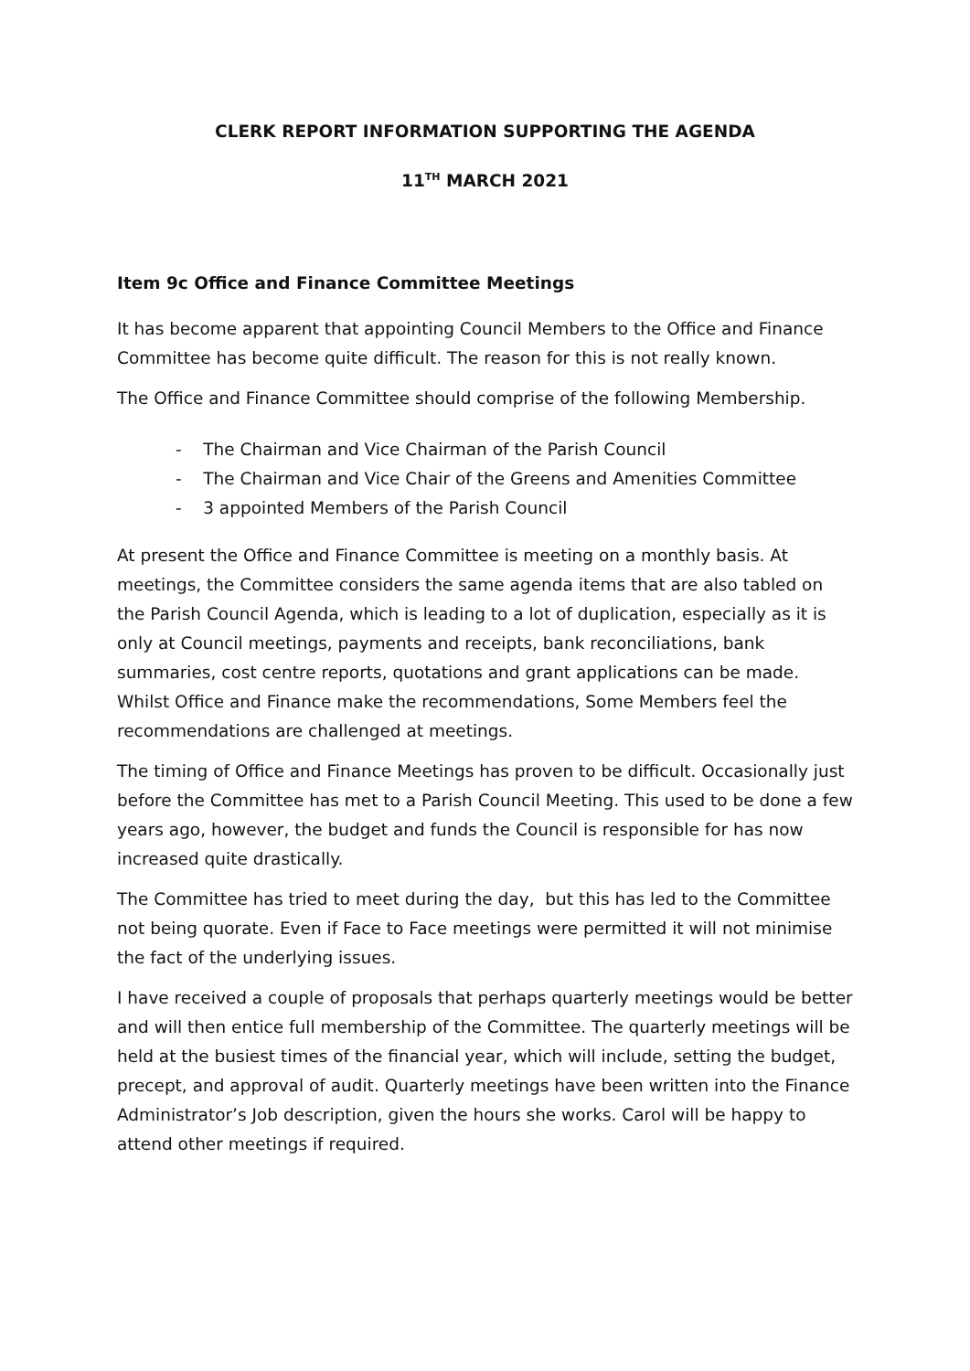CLERK REPORT INFORMATION SUPPORTING THE AGENDA
11<sup>TH</sup> MARCH 2021
Item 9c Office and Finance Committee Meetings
It has become apparent that appointing Council Members to the Office and Finance Committee has become quite difficult. The reason for this is not really known.
The Office and Finance Committee should comprise of the following Membership.
- The Chairman and Vice Chairman of the Parish Council
- The Chairman and Vice Chair of the Greens and Amenities Committee
- 3 appointed Members of the Parish Council
At present the Office and Finance Committee is meeting on a monthly basis. At meetings, the Committee considers the same agenda items that are also tabled on the Parish Council Agenda, which is leading to a lot of duplication, especially as it is only at Council meetings, payments and receipts, bank reconciliations, bank summaries, cost centre reports, quotations and grant applications can be made. Whilst Office and Finance make the recommendations, Some Members feel the recommendations are challenged at meetings.
The timing of Office and Finance Meetings has proven to be difficult. Occasionally just before the Committee has met to a Parish Council Meeting. This used to be done a few years ago, however, the budget and funds the Council is responsible for has now increased quite drastically.
The Committee has tried to meet during the day, but this has led to the Committee not being quorate. Even if Face to Face meetings were permitted it will not minimise the fact of the underlying issues.
I have received a couple of proposals that perhaps quarterly meetings would be better and will then entice full membership of the Committee. The quarterly meetings will be held at the busiest times of the financial year, which will include, setting the budget, precept, and approval of audit. Quarterly meetings have been written into the Finance Administrator’s Job description, given the hours she works. Carol will be happy to attend other meetings if required.